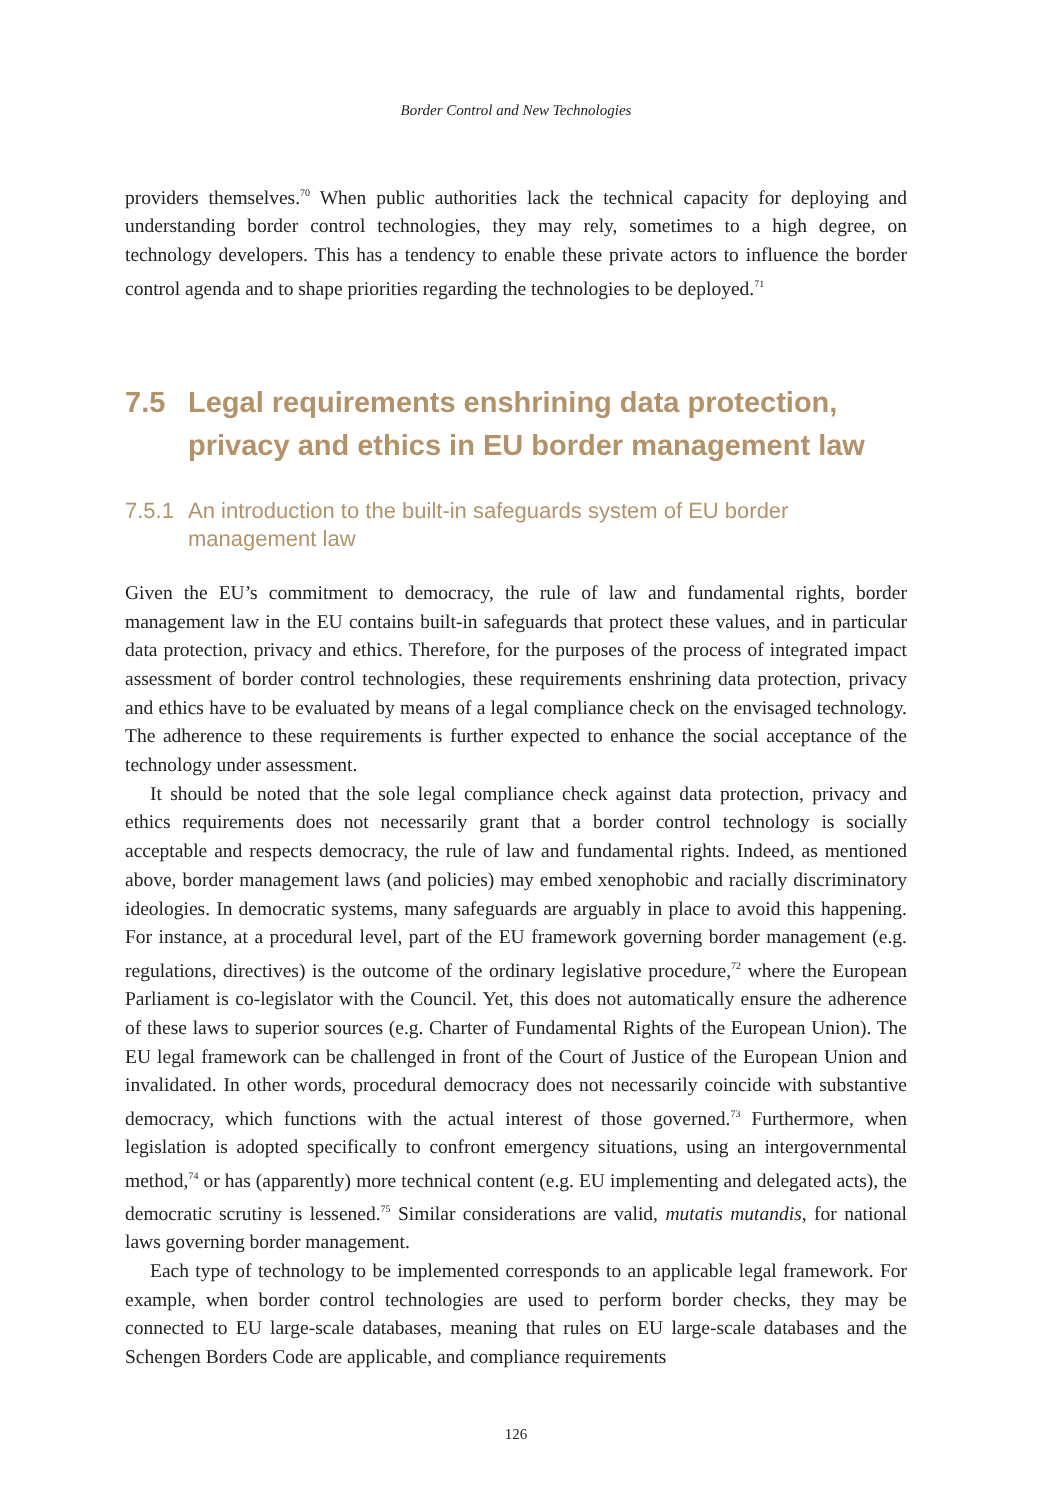Border Control and New Technologies
providers themselves.<sup>70</sup> When public authorities lack the technical capacity for deploying and understanding border control technologies, they may rely, sometimes to a high degree, on technology developers. This has a tendency to enable these private actors to influence the border control agenda and to shape priorities regarding the technologies to be deployed.<sup>71</sup>
7.5 Legal requirements enshrining data protection, privacy and ethics in EU border management law
7.5.1
An introduction to the built-in safeguards system of EU border management law
Given the EU’s commitment to democracy, the rule of law and fundamental rights, border management law in the EU contains built-in safeguards that protect these values, and in particular data protection, privacy and ethics. Therefore, for the purposes of the process of integrated impact assessment of border control technologies, these requirements enshrining data protection, privacy and ethics have to be evaluated by means of a legal compliance check on the envisaged technology. The adherence to these requirements is further expected to enhance the social acceptance of the technology under assessment.
It should be noted that the sole legal compliance check against data protection, privacy and ethics requirements does not necessarily grant that a border control technology is socially acceptable and respects democracy, the rule of law and fundamental rights. Indeed, as mentioned above, border management laws (and policies) may embed xenophobic and racially discriminatory ideologies. In democratic systems, many safeguards are arguably in place to avoid this happening. For instance, at a procedural level, part of the EU framework governing border management (e.g. regulations, directives) is the outcome of the ordinary legislative procedure,<sup>72</sup> where the European Parliament is co-legislator with the Council. Yet, this does not automatically ensure the adherence of these laws to superior sources (e.g. Charter of Fundamental Rights of the European Union). The EU legal framework can be challenged in front of the Court of Justice of the European Union and invalidated. In other words, procedural democracy does not necessarily coincide with substantive democracy, which functions with the actual interest of those governed.<sup>73</sup> Furthermore, when legislation is adopted specifically to confront emergency situations, using an intergovernmental method,<sup>74</sup> or has (apparently) more technical content (e.g. EU implementing and delegated acts), the democratic scrutiny is lessened.<sup>75</sup> Similar considerations are valid, mutatis mutandis, for national laws governing border management.
Each type of technology to be implemented corresponds to an applicable legal framework. For example, when border control technologies are used to perform border checks, they may be connected to EU large-scale databases, meaning that rules on EU large-scale databases and the Schengen Borders Code are applicable, and compliance requirements
126